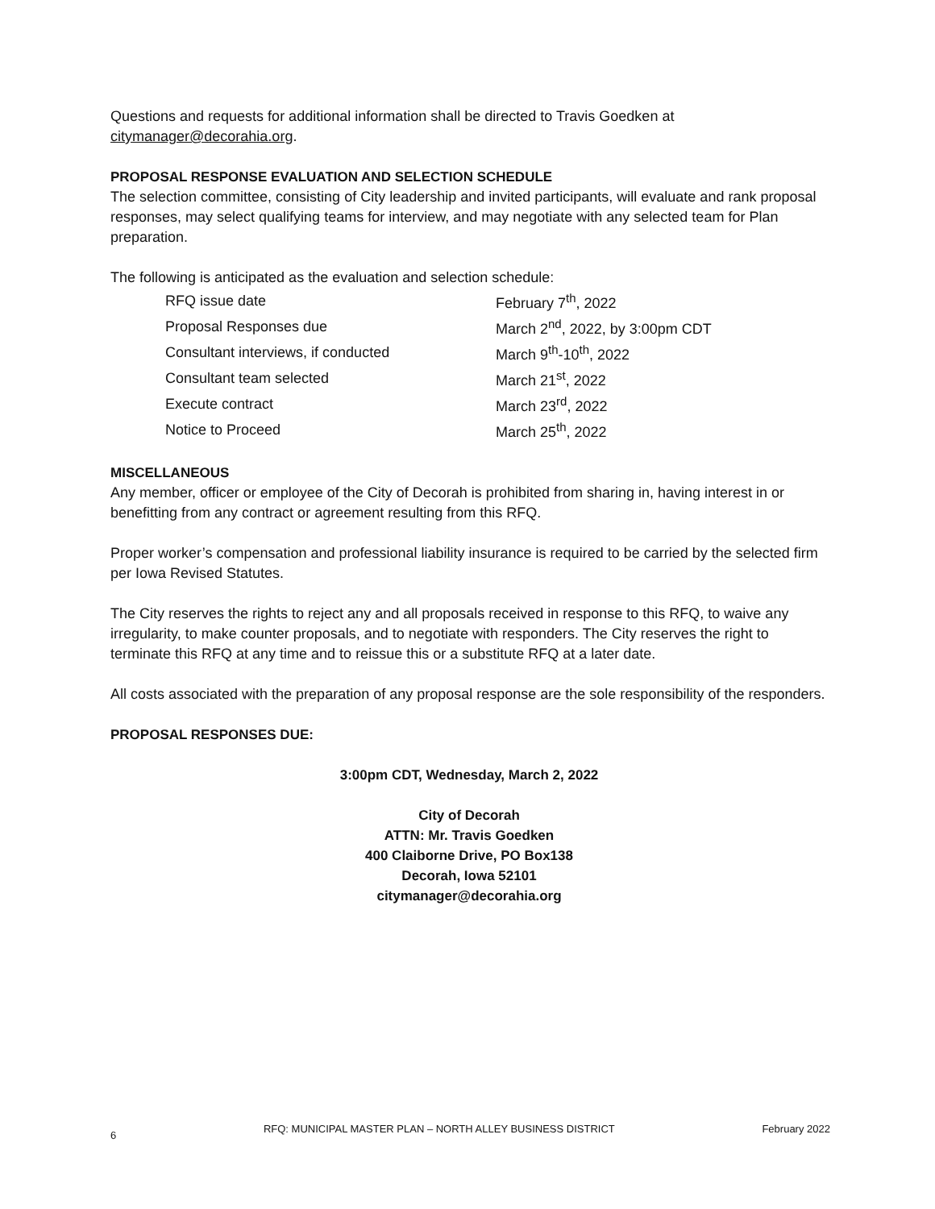Questions and requests for additional information shall be directed to Travis Goedken at citymanager@decorahia.org.
PROPOSAL RESPONSE EVALUATION AND SELECTION SCHEDULE
The selection committee, consisting of City leadership and invited participants, will evaluate and rank proposal responses, may select qualifying teams for interview, and may negotiate with any selected team for Plan preparation.
The following is anticipated as the evaluation and selection schedule:
| RFQ issue date | February 7<sup>th</sup>, 2022 |
| Proposal Responses due | March 2<sup>nd</sup>, 2022, by 3:00pm CDT |
| Consultant interviews, if conducted | March 9<sup>th</sup>-10<sup>th</sup>, 2022 |
| Consultant team selected | March 21<sup>st</sup>, 2022 |
| Execute contract | March 23<sup>rd</sup>, 2022 |
| Notice to Proceed | March 25<sup>th</sup>, 2022 |
MISCELLANEOUS
Any member, officer or employee of the City of Decorah is prohibited from sharing in, having interest in or benefitting from any contract or agreement resulting from this RFQ.
Proper worker’s compensation and professional liability insurance is required to be carried by the selected firm per Iowa Revised Statutes.
The City reserves the rights to reject any and all proposals received in response to this RFQ, to waive any irregularity, to make counter proposals, and to negotiate with responders. The City reserves the right to terminate this RFQ at any time and to reissue this or a substitute RFQ at a later date.
All costs associated with the preparation of any proposal response are the sole responsibility of the responders.
PROPOSAL RESPONSES DUE:
3:00pm CDT, Wednesday, March 2, 2022
City of Decorah
ATTN: Mr. Travis Goedken
400 Claiborne Drive, PO Box138
Decorah, Iowa 52101
citymanager@decorahia.org
6 RFQ: MUNICIPAL MASTER PLAN – NORTH ALLEY BUSINESS DISTRICT February 2022